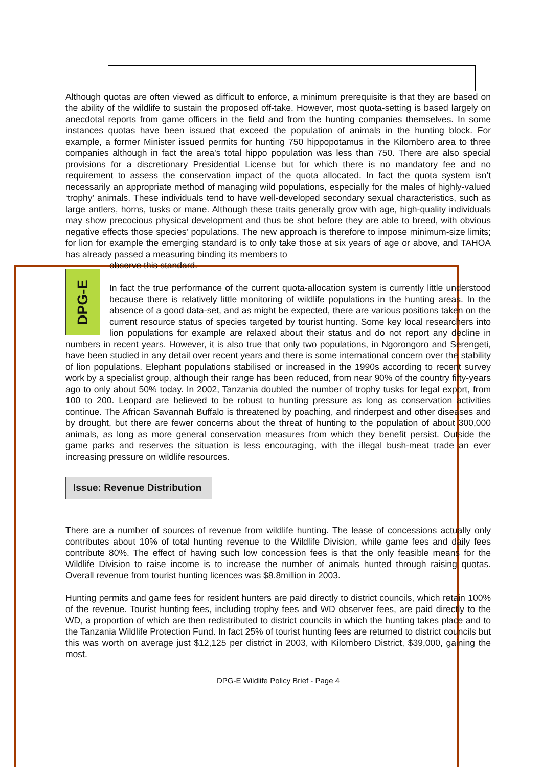Although quotas are often viewed as difficult to enforce, a minimum prerequisite is that they are based on the ability of the wildlife to sustain the proposed off-take. However, most quota-setting is based largely on anecdotal reports from game officers in the field and from the hunting companies themselves. In some instances quotas have been issued that exceed the population of animals in the hunting block. For example, a former Minister issued permits for hunting 750 hippopotamus in the Kilombero area to three companies although in fact the area's total hippo population was less than 750. There are also special provisions for a discretionary Presidential License but for which there is no mandatory fee and no requirement to assess the conservation impact of the quota allocated. In fact the quota system isn’t necessarily an appropriate method of managing wild populations, especially for the males of highly-valued ‘trophy’ animals. These individuals tend to have well-developed secondary sexual characteristics, such as large antlers, horns, tusks or mane. Although these traits generally grow with age, high-quality individuals may show precocious physical development and thus be shot before they are able to breed, with obvious negative effects those species’ populations. The new approach is therefore to impose minimum-size limits; for lion for example the emerging standard is to only take those at six years of age or above, and TAHOA has already passed a measuring binding its members to
DPG-E
observe this standard.
In fact the true performance of the current quota-allocation system is currently little understood because there is relatively little monitoring of wildlife populations in the hunting areas. In the absence of a good data-set, and as might be expected, there are various positions taken on the current resource status of species targeted by tourist hunting. Some key local researchers into lion populations for example are relaxed about their status and do not report any decline in numbers in recent years. However, it is also true that only two populations, in Ngorongoro and Serengeti, have been studied in any detail over recent years and there is some international concern over the stability of lion populations. Elephant populations stabilised or increased in the 1990s according to recent survey work by a specialist group, although their range has been reduced, from near 90% of the country fifty-years ago to only about 50% today. In 2002, Tanzania doubled the number of trophy tusks for legal export, from 100 to 200. Leopard are believed to be robust to hunting pressure as long as conservation activities continue. The African Savannah Buffalo is threatened by poaching, and rinderpest and other diseases and by drought, but there are fewer concerns about the threat of hunting to the population of about 300,000 animals, as long as more general conservation measures from which they benefit persist. Outside the game parks and reserves the situation is less encouraging, with the illegal bush-meat trade an ever increasing pressure on wildlife resources.
Issue: Revenue Distribution
There are a number of sources of revenue from wildlife hunting. The lease of concessions actually only contributes about 10% of total hunting revenue to the Wildlife Division, while game fees and daily fees contribute 80%. The effect of having such low concession fees is that the only feasible means for the Wildlife Division to raise income is to increase the number of animals hunted through raising quotas. Overall revenue from tourist hunting licences was $8.8million in 2003.
Hunting permits and game fees for resident hunters are paid directly to district councils, which retain 100% of the revenue. Tourist hunting fees, including trophy fees and WD observer fees, are paid directly to the WD, a proportion of which are then redistributed to district councils in which the hunting takes place and to the Tanzania Wildlife Protection Fund. In fact 25% of tourist hunting fees are returned to district councils but this was worth on average just $12,125 per district in 2003, with Kilombero District, $39,000, gaining the most.
DPG-E Wildlife Policy Brief - Page 4